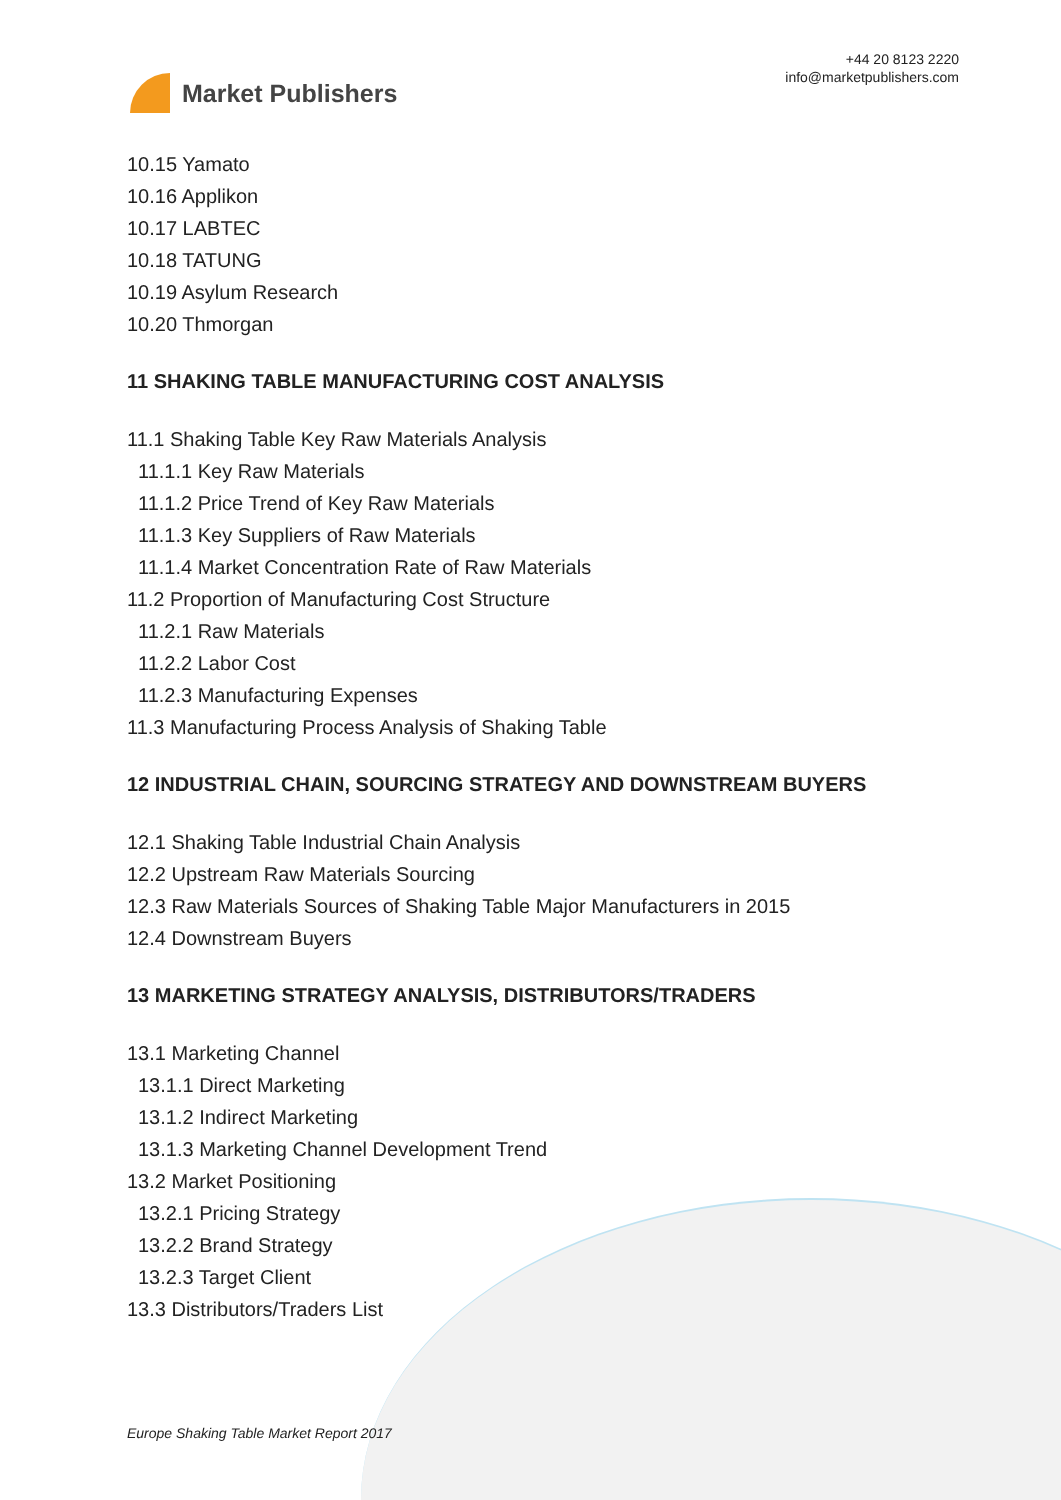Market Publishers
+44 20 8123 2220
info@marketpublishers.com
10.15 Yamato
10.16 Applikon
10.17 LABTEC
10.18 TATUNG
10.19 Asylum Research
10.20 Thmorgan
11 SHAKING TABLE MANUFACTURING COST ANALYSIS
11.1 Shaking Table Key Raw Materials Analysis
11.1.1 Key Raw Materials
11.1.2 Price Trend of Key Raw Materials
11.1.3 Key Suppliers of Raw Materials
11.1.4 Market Concentration Rate of Raw Materials
11.2 Proportion of Manufacturing Cost Structure
11.2.1 Raw Materials
11.2.2 Labor Cost
11.2.3 Manufacturing Expenses
11.3 Manufacturing Process Analysis of Shaking Table
12 INDUSTRIAL CHAIN, SOURCING STRATEGY AND DOWNSTREAM BUYERS
12.1 Shaking Table Industrial Chain Analysis
12.2 Upstream Raw Materials Sourcing
12.3 Raw Materials Sources of Shaking Table Major Manufacturers in 2015
12.4 Downstream Buyers
13 MARKETING STRATEGY ANALYSIS, DISTRIBUTORS/TRADERS
13.1 Marketing Channel
13.1.1 Direct Marketing
13.1.2 Indirect Marketing
13.1.3 Marketing Channel Development Trend
13.2 Market Positioning
13.2.1 Pricing Strategy
13.2.2 Brand Strategy
13.2.3 Target Client
13.3 Distributors/Traders List
Europe Shaking Table Market Report 2017